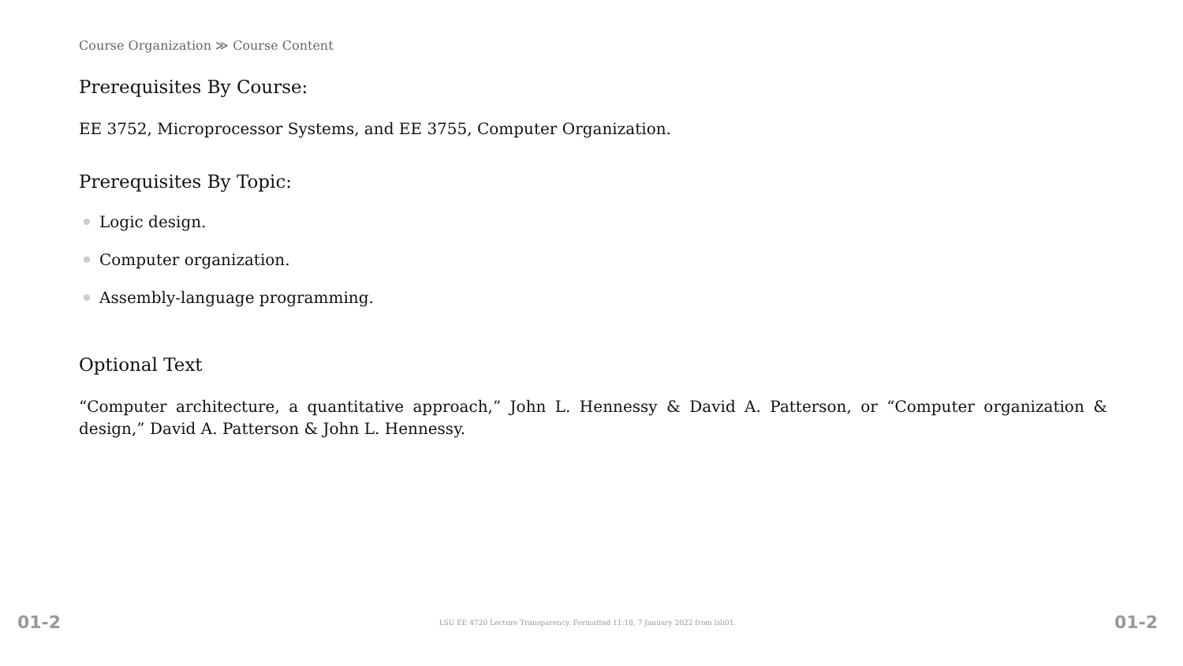Course Organization ≫ Course Content
Prerequisites By Course:
EE 3752, Microprocessor Systems, and EE 3755, Computer Organization.
Prerequisites By Topic:
Logic design.
Computer organization.
Assembly-language programming.
Optional Text
“Computer architecture, a quantitative approach,” John L. Hennessy & David A. Patterson, or “Computer organization & design,” David A. Patterson & John L. Hennessy.
01-2 LSU EE 4720 Lecture Transparency. Formatted 11:18, 7 January 2022 from lsli01. 01-2